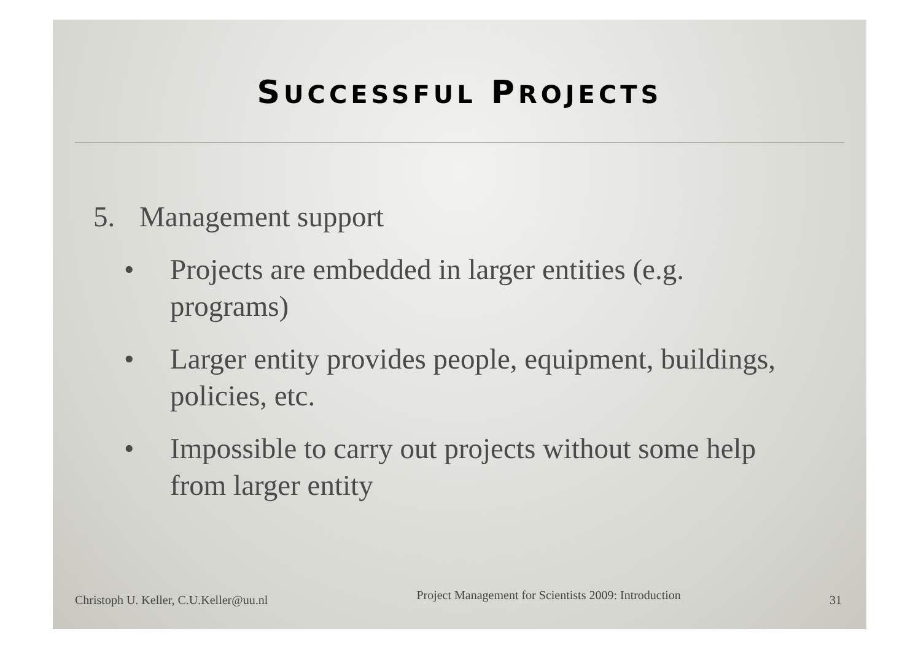SUCCESSFUL PROJECTS
5. Management support
• Projects are embedded in larger entities (e.g. programs)
• Larger entity provides people, equipment, buildings, policies, etc.
• Impossible to carry out projects without some help from larger entity
Christoph U. Keller, C.U.Keller@uu.nl Project Management for Scientists 2009: Introduction 31